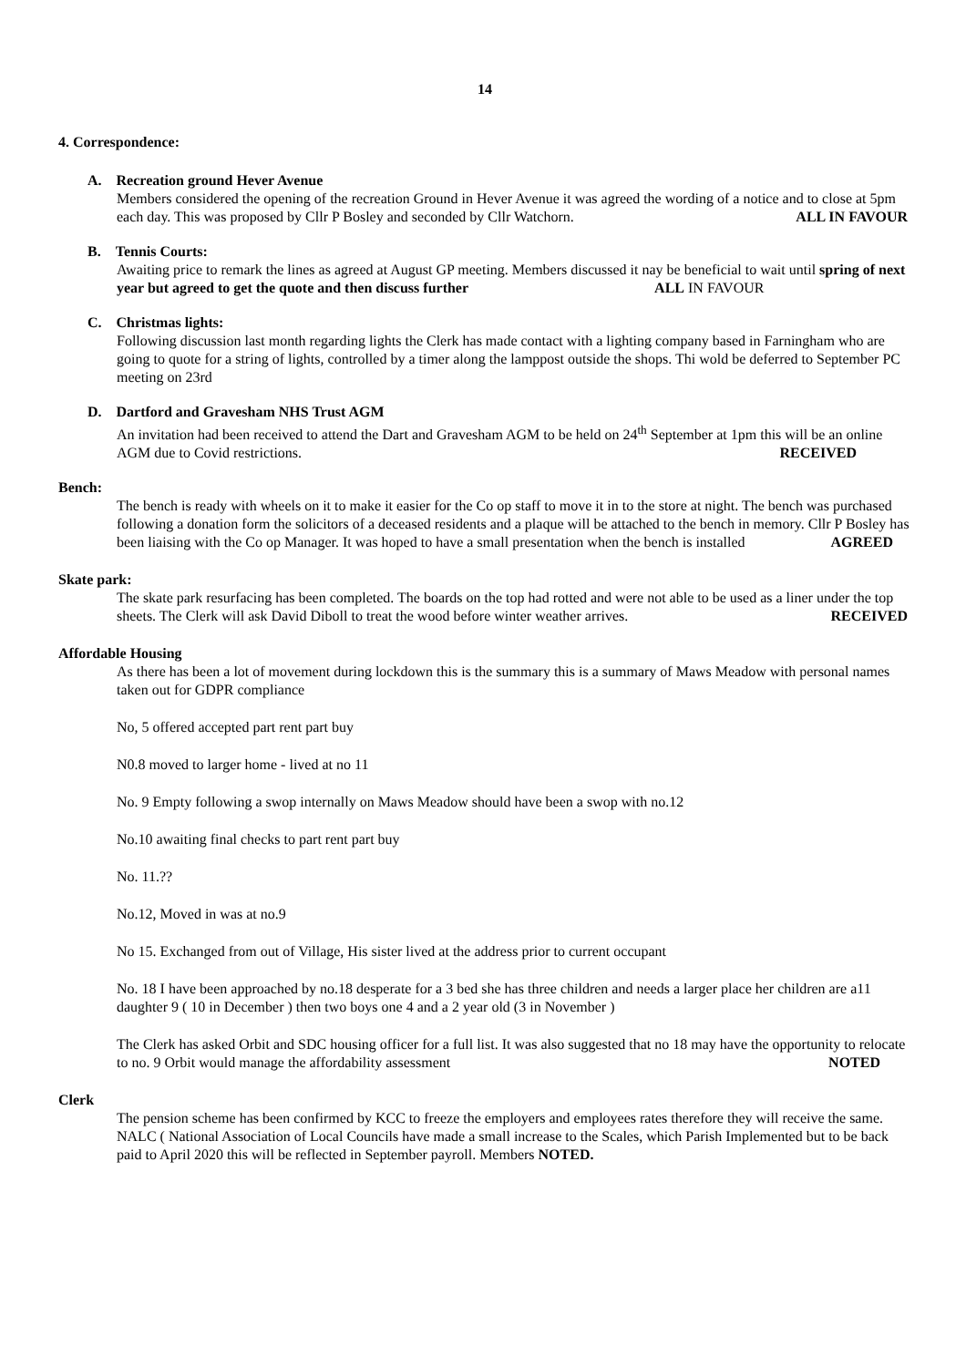14
4. Correspondence:
A. Recreation ground Hever Avenue
Members considered the opening of the recreation Ground in Hever Avenue it was agreed the wording of a notice and to close at 5pm each day. This was proposed by Cllr P Bosley and seconded by Cllr Watchorn. ALL IN FAVOUR
B. Tennis Courts:
Awaiting price to remark the lines as agreed at August GP meeting. Members discussed it nay be beneficial to wait until spring of next year but agreed to get the quote and then discuss further ALL IN FAVOUR
C. Christmas lights:
Following discussion last month regarding lights the Clerk has made contact with a lighting company based in Farningham who are going to quote for a string of lights, controlled by a timer along the lamppost outside the shops. Thi wold be deferred to September PC meeting on 23rd
D. Dartford and Gravesham NHS Trust AGM
An invitation had been received to attend the Dart and Gravesham AGM to be held on 24<sup>th</sup> September at 1pm this will be an online AGM due to Covid restrictions. RECEIVED
Bench:
The bench is ready with wheels on it to make it easier for the Co op staff to move it in to the store at night. The bench was purchased following a donation form the solicitors of a deceased residents and a plaque will be attached to the bench in memory. Cllr P Bosley has been liaising with the Co op Manager. It was hoped to have a small presentation when the bench is installed AGREED
Skate park:
The skate park resurfacing has been completed. The boards on the top had rotted and were not able to be used as a liner under the top sheets. The Clerk will ask David Diboll to treat the wood before winter weather arrives. RECEIVED
Affordable Housing
As there has been a lot of movement during lockdown this is the summary this is a summary of Maws Meadow with personal names taken out for GDPR compliance
No, 5 offered accepted part rent part buy
N0.8 moved to larger home - lived at no 11
No. 9 Empty following a swop internally on Maws Meadow should have been a swop with no.12
No.10 awaiting final checks to part rent part buy
No. 11.??
No.12, Moved in was at no.9
No 15. Exchanged from out of Village, His sister lived at the address prior to current occupant
No. 18 I have been approached by no.18 desperate for a 3 bed she has three children and needs a larger place her children are a11 daughter 9 ( 10 in December ) then two boys one 4 and a 2 year old (3 in November )
The Clerk has asked Orbit and SDC housing officer for a full list. It was also suggested that no 18 may have the opportunity to relocate to no. 9 Orbit would manage the affordability assessment NOTED
Clerk
The pension scheme has been confirmed by KCC to freeze the employers and employees rates therefore they will receive the same. NALC ( National Association of Local Councils have made a small increase to the Scales, which Parish Implemented but to be back paid to April 2020 this will be reflected in September payroll. Members NOTED.